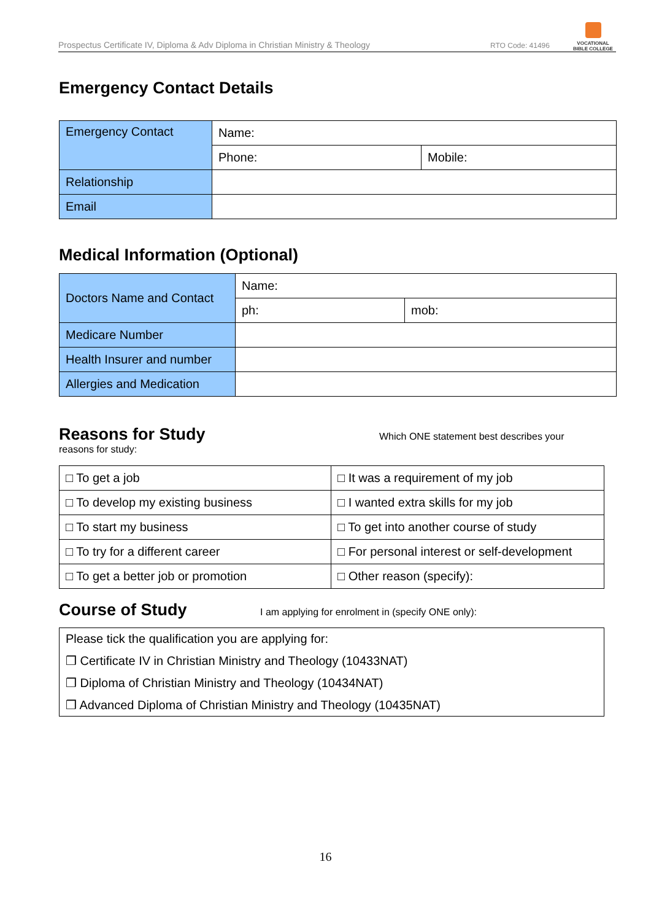Prospectus Certificate IV, Diploma & Adv Diploma in Christian Ministry & Theology RTO Code: 41496
VOCATIONAL
BIBLE COLLEGE
Emergency Contact Details
| Emergency Contact | Name: | |
| | Phone: | Mobile: |
| Relationship | | |
| Email | | |
Medical Information (Optional)
| Doctors Name and Contact | Name: | |
| | ph: | mob: |
| Medicare Number | | |
| Health Insurer and number | | |
| Allergies and Medication | | |
Reasons for Study
Which ONE statement best describes your
reasons for study:
| □ To get a job | □ It was a requirement of my job |
| □ To develop my existing business | □ I wanted extra skills for my job |
| □ To start my business | □ To get into another course of study |
| □ To try for a different career | □ For personal interest or self-development |
| □ To get a better job or promotion | □ Other reason (specify): |
Course of Study
I am applying for enrolment in (specify ONE only):
Please tick the qualification you are applying for:
❒ Certificate IV in Christian Ministry and Theology (10433NAT)
❒ Diploma of Christian Ministry and Theology (10434NAT)
❒ Advanced Diploma of Christian Ministry and Theology (10435NAT)
16